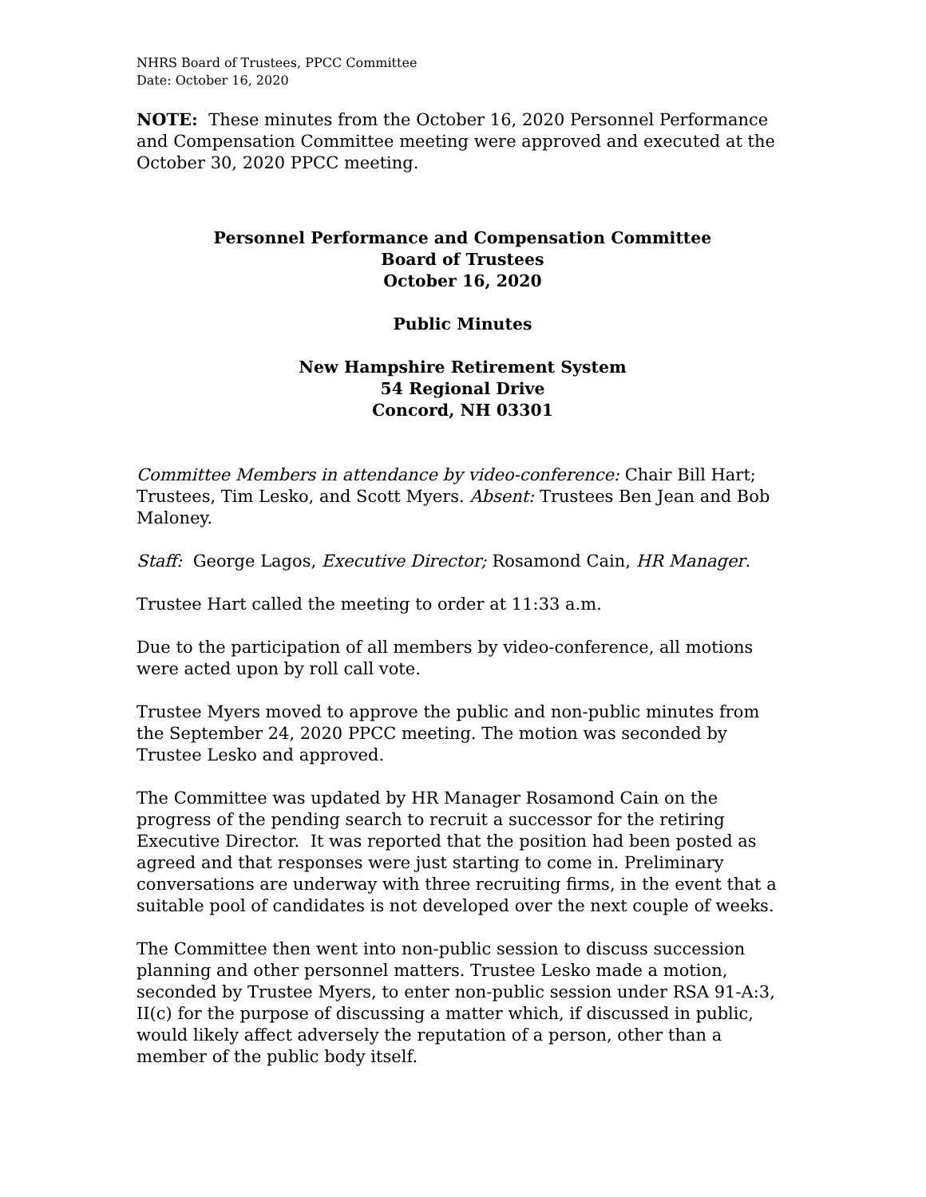NHRS Board of Trustees, PPCC Committee
Date: October 16, 2020
NOTE: These minutes from the October 16, 2020 Personnel Performance and Compensation Committee meeting were approved and executed at the October 30, 2020 PPCC meeting.
Personnel Performance and Compensation Committee
Board of Trustees
October 16, 2020
Public Minutes
New Hampshire Retirement System
54 Regional Drive
Concord, NH 03301
Committee Members in attendance by video-conference: Chair Bill Hart; Trustees, Tim Lesko, and Scott Myers. Absent: Trustees Ben Jean and Bob Maloney.
Staff: George Lagos, Executive Director; Rosamond Cain, HR Manager.
Trustee Hart called the meeting to order at 11:33 a.m.
Due to the participation of all members by video-conference, all motions were acted upon by roll call vote.
Trustee Myers moved to approve the public and non-public minutes from the September 24, 2020 PPCC meeting. The motion was seconded by Trustee Lesko and approved.
The Committee was updated by HR Manager Rosamond Cain on the progress of the pending search to recruit a successor for the retiring Executive Director. It was reported that the position had been posted as agreed and that responses were just starting to come in. Preliminary conversations are underway with three recruiting firms, in the event that a suitable pool of candidates is not developed over the next couple of weeks.
The Committee then went into non-public session to discuss succession planning and other personnel matters. Trustee Lesko made a motion, seconded by Trustee Myers, to enter non-public session under RSA 91-A:3, II(c) for the purpose of discussing a matter which, if discussed in public, would likely affect adversely the reputation of a person, other than a member of the public body itself.